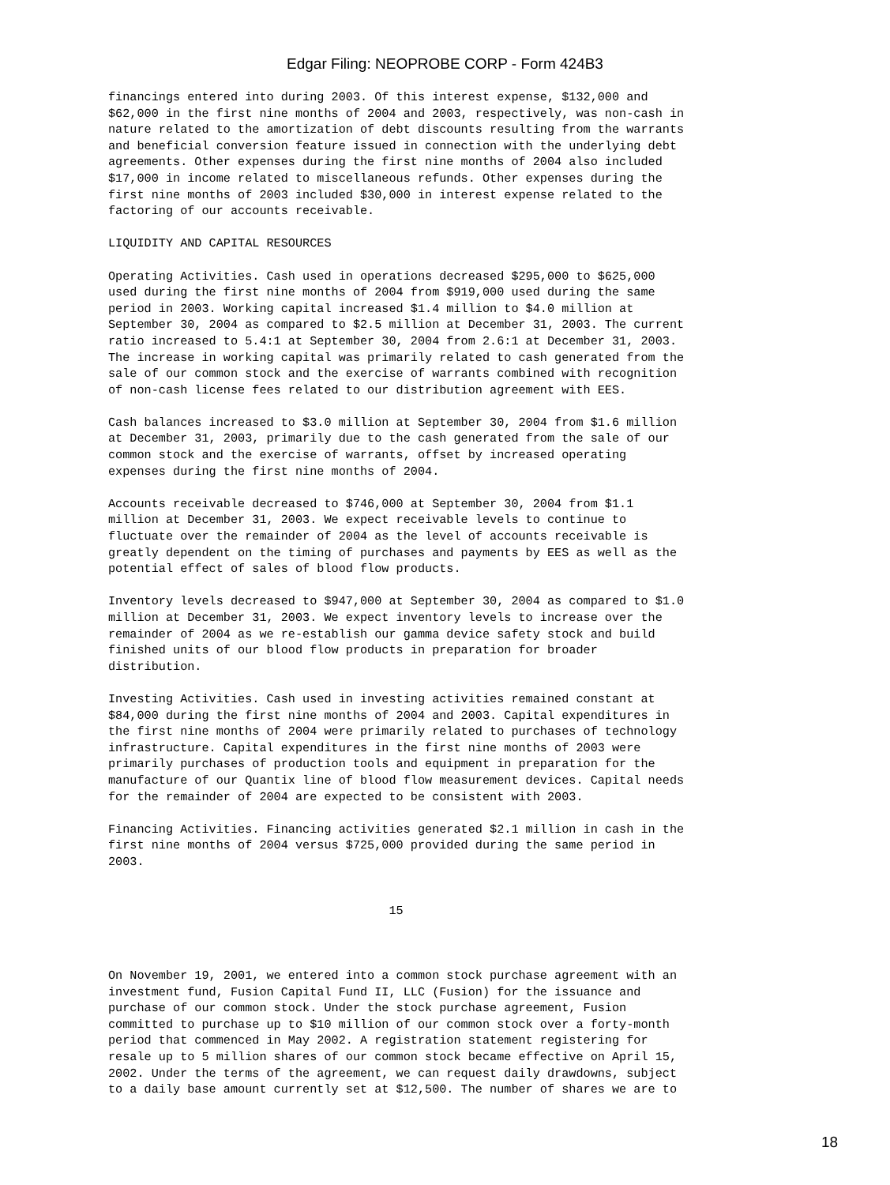Edgar Filing: NEOPROBE CORP - Form 424B3
financings entered into during 2003. Of this interest expense, $132,000 and
$62,000 in the first nine months of 2004 and 2003, respectively, was non-cash in
nature related to the amortization of debt discounts resulting from the warrants
and beneficial conversion feature issued in connection with the underlying debt
agreements. Other expenses during the first nine months of 2004 also included
$17,000 in income related to miscellaneous refunds. Other expenses during the
first nine months of 2003 included $30,000 in interest expense related to the
factoring of our accounts receivable.

LIQUIDITY AND CAPITAL RESOURCES

Operating Activities. Cash used in operations decreased $295,000 to $625,000
used during the first nine months of 2004 from $919,000 used during the same
period in 2003. Working capital increased $1.4 million to $4.0 million at
September 30, 2004 as compared to $2.5 million at December 31, 2003. The current
ratio increased to 5.4:1 at September 30, 2004 from 2.6:1 at December 31, 2003.
The increase in working capital was primarily related to cash generated from the
sale of our common stock and the exercise of warrants combined with recognition
of non-cash license fees related to our distribution agreement with EES.

Cash balances increased to $3.0 million at September 30, 2004 from $1.6 million
at December 31, 2003, primarily due to the cash generated from the sale of our
common stock and the exercise of warrants, offset by increased operating
expenses during the first nine months of 2004.

Accounts receivable decreased to $746,000 at September 30, 2004 from $1.1
million at December 31, 2003. We expect receivable levels to continue to
fluctuate over the remainder of 2004 as the level of accounts receivable is
greatly dependent on the timing of purchases and payments by EES as well as the
potential effect of sales of blood flow products.

Inventory levels decreased to $947,000 at September 30, 2004 as compared to $1.0
million at December 31, 2003. We expect inventory levels to increase over the
remainder of 2004 as we re-establish our gamma device safety stock and build
finished units of our blood flow products in preparation for broader
distribution.

Investing Activities. Cash used in investing activities remained constant at
$84,000 during the first nine months of 2004 and 2003. Capital expenditures in
the first nine months of 2004 were primarily related to purchases of technology
infrastructure. Capital expenditures in the first nine months of 2003 were
primarily purchases of production tools and equipment in preparation for the
manufacture of our Quantix line of blood flow measurement devices. Capital needs
for the remainder of 2004 are expected to be consistent with 2003.

Financing Activities. Financing activities generated $2.1 million in cash in the
first nine months of 2004 versus $725,000 provided during the same period in
2003.


                                       15



On November 19, 2001, we entered into a common stock purchase agreement with an
investment fund, Fusion Capital Fund II, LLC (Fusion) for the issuance and
purchase of our common stock. Under the stock purchase agreement, Fusion
committed to purchase up to $10 million of our common stock over a forty-month
period that commenced in May 2002. A registration statement registering for
resale up to 5 million shares of our common stock became effective on April 15,
2002. Under the terms of the agreement, we can request daily drawdowns, subject
to a daily base amount currently set at $12,500. The number of shares we are to
18